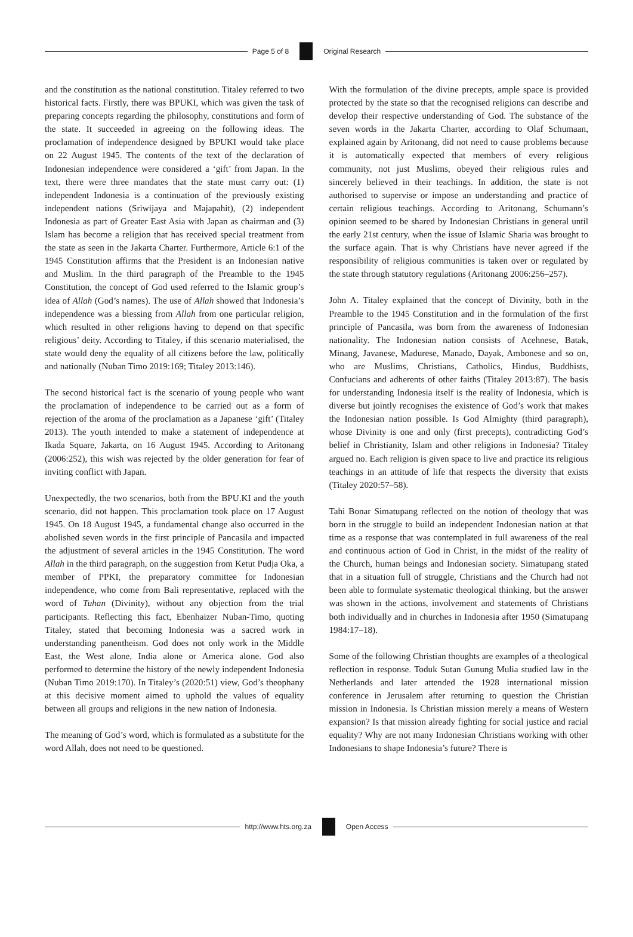Page 5 of 8 Original Research
and the constitution as the national constitution. Titaley referred to two historical facts. Firstly, there was BPUKI, which was given the task of preparing concepts regarding the philosophy, constitutions and form of the state. It succeeded in agreeing on the following ideas. The proclamation of independence designed by BPUKI would take place on 22 August 1945. The contents of the text of the declaration of Indonesian independence were considered a ‘gift’ from Japan. In the text, there were three mandates that the state must carry out: (1) independent Indonesia is a continuation of the previously existing independent nations (Sriwijaya and Majapahit), (2) independent Indonesia as part of Greater East Asia with Japan as chairman and (3) Islam has become a religion that has received special treatment from the state as seen in the Jakarta Charter. Furthermore, Article 6:1 of the 1945 Constitution affirms that the President is an Indonesian native and Muslim. In the third paragraph of the Preamble to the 1945 Constitution, the concept of God used referred to the Islamic group’s idea of Allah (God’s names). The use of Allah showed that Indonesia’s independence was a blessing from Allah from one particular religion, which resulted in other religions having to depend on that specific religious’ deity. According to Titaley, if this scenario materialised, the state would deny the equality of all citizens before the law, politically and nationally (Nuban Timo 2019:169; Titaley 2013:146).
The second historical fact is the scenario of young people who want the proclamation of independence to be carried out as a form of rejection of the aroma of the proclamation as a Japanese ‘gift’ (Titaley 2013). The youth intended to make a statement of independence at Ikada Square, Jakarta, on 16 August 1945. According to Aritonang (2006:252), this wish was rejected by the older generation for fear of inviting conflict with Japan.
Unexpectedly, the two scenarios, both from the BPU.KI and the youth scenario, did not happen. This proclamation took place on 17 August 1945. On 18 August 1945, a fundamental change also occurred in the abolished seven words in the first principle of Pancasila and impacted the adjustment of several articles in the 1945 Constitution. The word Allah in the third paragraph, on the suggestion from Ketut Pudja Oka, a member of PPKI, the preparatory committee for Indonesian independence, who come from Bali representative, replaced with the word of Tuhan (Divinity), without any objection from the trial participants. Reflecting this fact, Ebenhaizer Nuban-Timo, quoting Titaley, stated that becoming Indonesia was a sacred work in understanding panentheism. God does not only work in the Middle East, the West alone, India alone or America alone. God also performed to determine the history of the newly independent Indonesia (Nuban Timo 2019:170). In Titaley’s (2020:51) view, God’s theophany at this decisive moment aimed to uphold the values of equality between all groups and religions in the new nation of Indonesia.
The meaning of God’s word, which is formulated as a substitute for the word Allah, does not need to be questioned.
With the formulation of the divine precepts, ample space is provided protected by the state so that the recognised religions can describe and develop their respective understanding of God. The substance of the seven words in the Jakarta Charter, according to Olaf Schumaan, explained again by Aritonang, did not need to cause problems because it is automatically expected that members of every religious community, not just Muslims, obeyed their religious rules and sincerely believed in their teachings. In addition, the state is not authorised to supervise or impose an understanding and practice of certain religious teachings. According to Aritonang, Schumann’s opinion seemed to be shared by Indonesian Christians in general until the early 21st century, when the issue of Islamic Sharia was brought to the surface again. That is why Christians have never agreed if the responsibility of religious communities is taken over or regulated by the state through statutory regulations (Aritonang 2006:256–257).
John A. Titaley explained that the concept of Divinity, both in the Preamble to the 1945 Constitution and in the formulation of the first principle of Pancasila, was born from the awareness of Indonesian nationality. The Indonesian nation consists of Acehnese, Batak, Minang, Javanese, Madurese, Manado, Dayak, Ambonese and so on, who are Muslims, Christians, Catholics, Hindus, Buddhists, Confucians and adherents of other faiths (Titaley 2013:87). The basis for understanding Indonesia itself is the reality of Indonesia, which is diverse but jointly recognises the existence of God’s work that makes the Indonesian nation possible. Is God Almighty (third paragraph), whose Divinity is one and only (first precepts), contradicting God’s belief in Christianity, Islam and other religions in Indonesia? Titaley argued no. Each religion is given space to live and practice its religious teachings in an attitude of life that respects the diversity that exists (Titaley 2020:57–58).
Tahi Bonar Simatupang reflected on the notion of theology that was born in the struggle to build an independent Indonesian nation at that time as a response that was contemplated in full awareness of the real and continuous action of God in Christ, in the midst of the reality of the Church, human beings and Indonesian society. Simatupang stated that in a situation full of struggle, Christians and the Church had not been able to formulate systematic theological thinking, but the answer was shown in the actions, involvement and statements of Christians both individually and in churches in Indonesia after 1950 (Simatupang 1984:17–18).
Some of the following Christian thoughts are examples of a theological reflection in response. Toduk Sutan Gunung Mulia studied law in the Netherlands and later attended the 1928 international mission conference in Jerusalem after returning to question the Christian mission in Indonesia. Is Christian mission merely a means of Western expansion? Is that mission already fighting for social justice and racial equality? Why are not many Indonesian Christians working with other Indonesians to shape Indonesia’s future? There is
http://www.hts.org.za Open Access